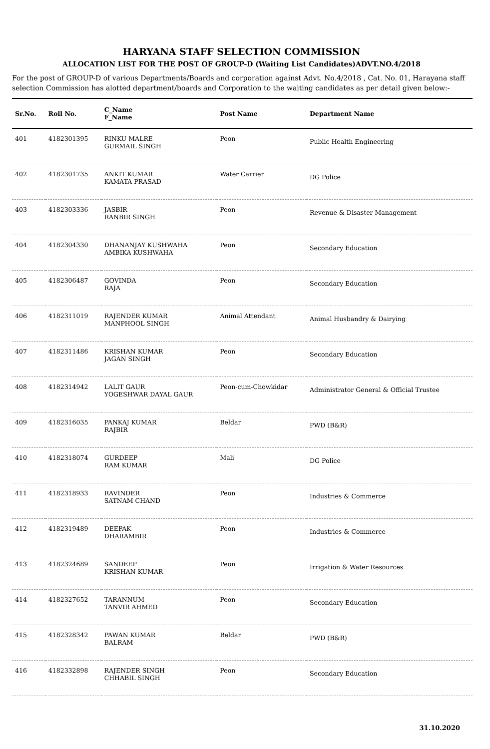HARYANA STAFF SELECTION COMMISSION
ALLOCATION LIST FOR THE POST OF GROUP-D (Waiting List Candidates)ADVT.NO.4/2018
For the post of GROUP-D of various Departments/Boards and corporation against Advt. No.4/2018 , Cat. No. 01, Harayana staff selection Commission has alotted department/boards and Corporation to the waiting candidates as per detail given below:-
| Sr.No. | Roll No. | C_Name F_Name | Post Name | Department Name |
| --- | --- | --- | --- | --- |
| 401 | 4182301395 | RINKU MALRE GURMAIL SINGH | Peon | Public Health Engineering |
| 402 | 4182301735 | ANKIT KUMAR KAMATA PRASAD | Water Carrier | DG Police |
| 403 | 4182303336 | JASBIR RANBIR SINGH | Peon | Revenue & Disaster Management |
| 404 | 4182304330 | DHANANJAY KUSHWAHA AMBIKA KUSHWAHA | Peon | Secondary Education |
| 405 | 4182306487 | GOVINDA RAJA | Peon | Secondary Education |
| 406 | 4182311019 | RAJENDER KUMAR MANPHOOL SINGH | Animal Attendant | Animal Husbandry & Dairying |
| 407 | 4182311486 | KRISHAN KUMAR JAGAN SINGH | Peon | Secondary Education |
| 408 | 4182314942 | LALIT GAUR YOGESHWAR DAYAL GAUR | Peon-cum-Chowkidar | Administrator General & Official Trustee |
| 409 | 4182316035 | PANKAJ KUMAR RAJBIR | Beldar | PWD (B&R) |
| 410 | 4182318074 | GURDEEP RAM KUMAR | Mali | DG Police |
| 411 | 4182318933 | RAVINDER SATNAM CHAND | Peon | Industries & Commerce |
| 412 | 4182319489 | DEEPAK DHARAMBIR | Peon | Industries & Commerce |
| 413 | 4182324689 | SANDEEP KRISHAN KUMAR | Peon | Irrigation & Water Resources |
| 414 | 4182327652 | TARANNUM TANVIR AHMED | Peon | Secondary Education |
| 415 | 4182328342 | PAWAN KUMAR BALRAM | Beldar | PWD (B&R) |
| 416 | 4182332898 | RAJENDER SINGH CHHABIL SINGH | Peon | Secondary Education |
31.10.2020